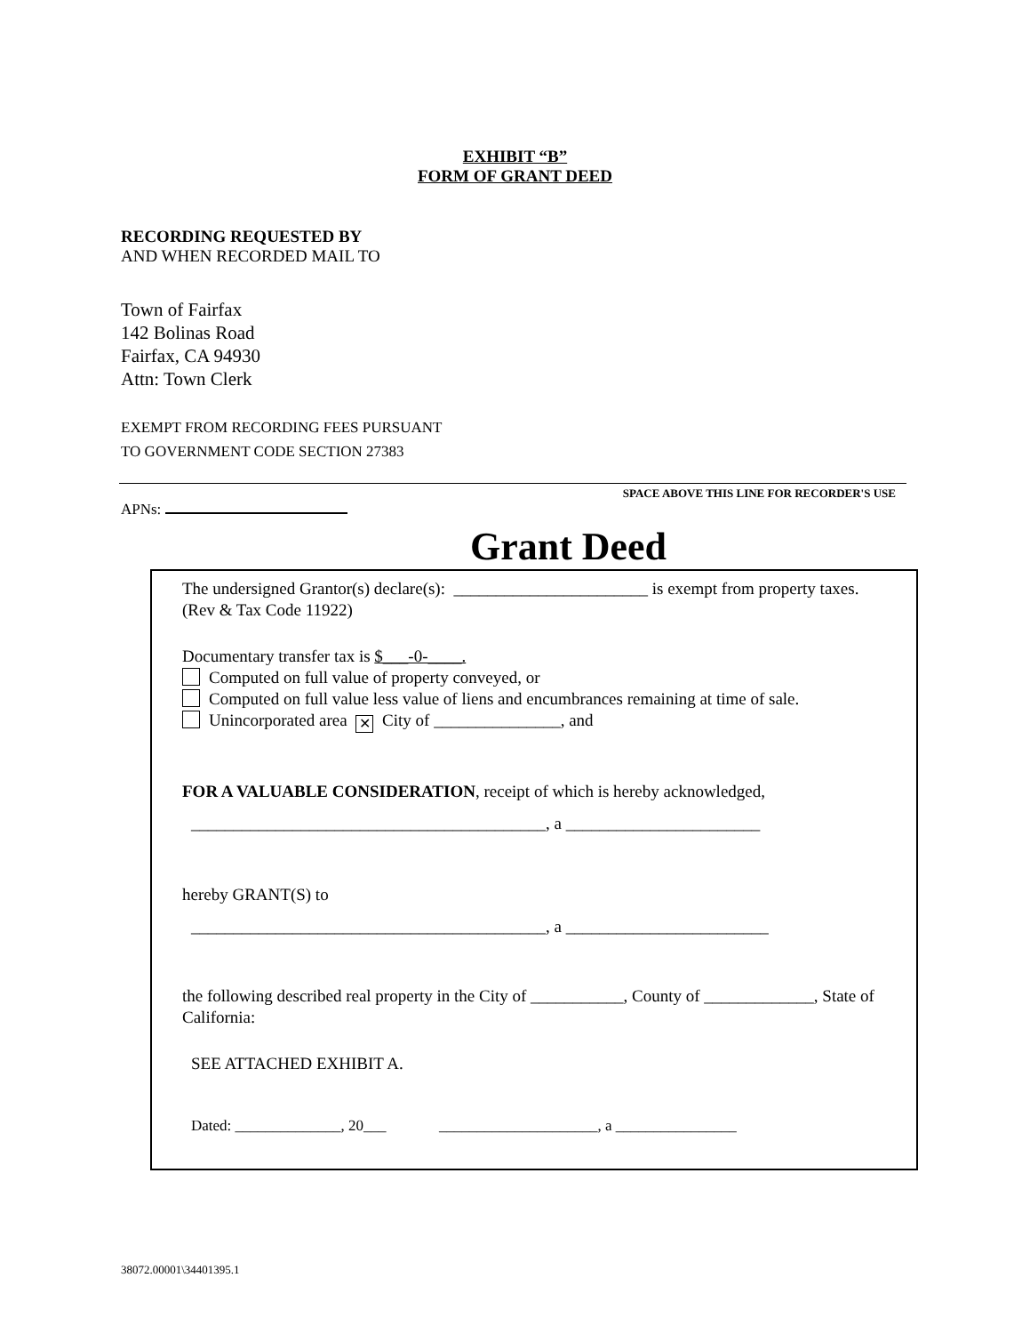EXHIBIT “B”
FORM OF GRANT DEED
RECORDING REQUESTED BY
AND WHEN RECORDED MAIL TO
Town of Fairfax
142 Bolinas Road
Fairfax, CA 94930
Attn: Town Clerk
EXEMPT FROM RECORDING FEES PURSUANT
TO GOVERNMENT CODE SECTION 27383
SPACE ABOVE THIS LINE FOR RECORDER'S USE
APNs:
Grant Deed
The undersigned Grantor(s) declare(s): _______________________ is exempt from property taxes.
(Rev & Tax Code 11922)
Documentary transfer tax is $___-0-____.
Computed on full value of property conveyed, or
Computed on full value less value of liens and encumbrances remaining at time of sale.
Unincorporated area ✕ City of _______________, and
FOR A VALUABLE CONSIDERATION, receipt of which is hereby acknowledged,
__________________________________________, a _______________________
hereby GRANT(S) to
__________________________________________, a ________________________
the following described real property in the City of ___________, County of _____________, State of California:
SEE ATTACHED EXHIBIT A.
Dated: ______________, 20___ _____________________, a ________________
38072.00001\34401395.1